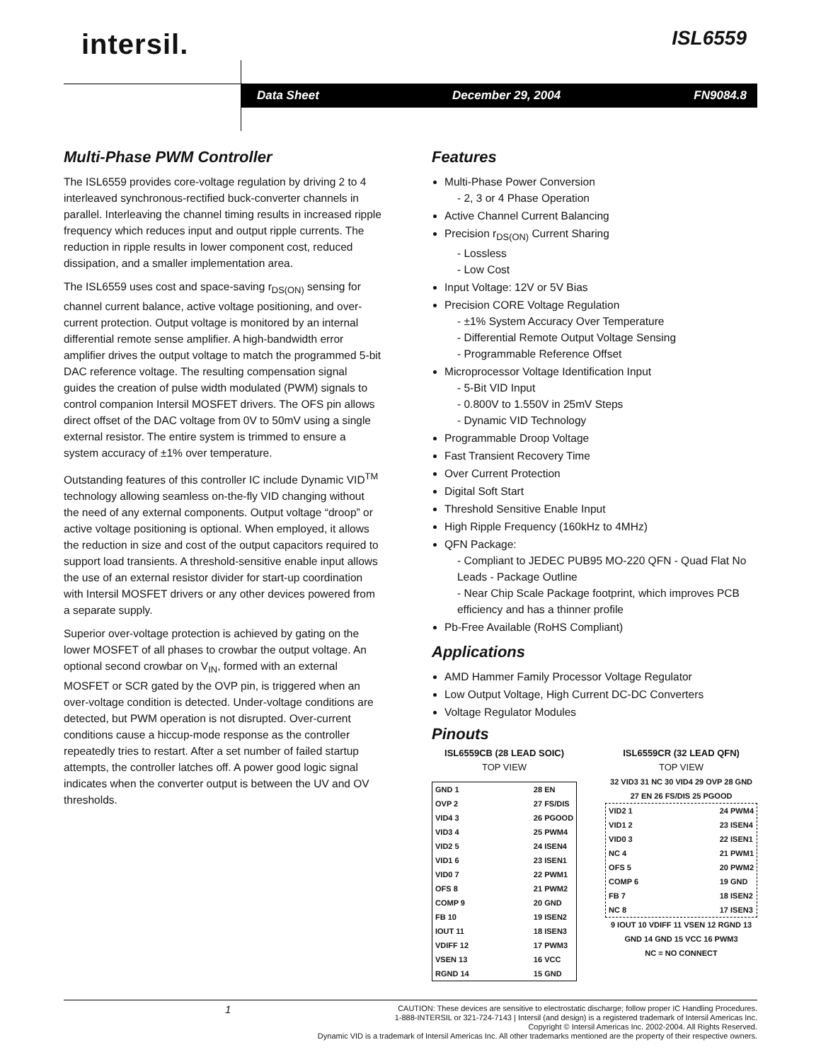intersil. ISL6559
Data Sheet December 29, 2004 FN9084.8
Multi-Phase PWM Controller
The ISL6559 provides core-voltage regulation by driving 2 to 4 interleaved synchronous-rectified buck-converter channels in parallel. Interleaving the channel timing results in increased ripple frequency which reduces input and output ripple currents. The reduction in ripple results in lower component cost, reduced dissipation, and a smaller implementation area.
The ISL6559 uses cost and space-saving r<sub>DS(ON)</sub> sensing for channel current balance, active voltage positioning, and over-current protection. Output voltage is monitored by an internal differential remote sense amplifier. A high-bandwidth error amplifier drives the output voltage to match the programmed 5-bit DAC reference voltage. The resulting compensation signal guides the creation of pulse width modulated (PWM) signals to control companion Intersil MOSFET drivers. The OFS pin allows direct offset of the DAC voltage from 0V to 50mV using a single external resistor. The entire system is trimmed to ensure a system accuracy of ±1% over temperature.
Outstanding features of this controller IC include Dynamic VID<sup>TM</sup> technology allowing seamless on-the-fly VID changing without the need of any external components. Output voltage “droop” or active voltage positioning is optional. When employed, it allows the reduction in size and cost of the output capacitors required to support load transients. A threshold-sensitive enable input allows the use of an external resistor divider for start-up coordination with Intersil MOSFET drivers or any other devices powered from a separate supply.
Superior over-voltage protection is achieved by gating on the lower MOSFET of all phases to crowbar the output voltage. An optional second crowbar on V<sub>IN</sub>, formed with an external MOSFET or SCR gated by the OVP pin, is triggered when an over-voltage condition is detected. Under-voltage conditions are detected, but PWM operation is not disrupted. Over-current conditions cause a hiccup-mode response as the controller repeatedly tries to restart. After a set number of failed startup attempts, the controller latches off. A power good logic signal indicates when the converter output is between the UV and OV thresholds.
Features
Multi-Phase Power Conversion
- 2, 3 or 4 Phase Operation
Active Channel Current Balancing
Precision r<sub>DS(ON)</sub> Current Sharing
- Lossless
- Low Cost
Input Voltage: 12V or 5V Bias
Precision CORE Voltage Regulation
- ±1% System Accuracy Over Temperature
- Differential Remote Output Voltage Sensing
- Programmable Reference Offset
Microprocessor Voltage Identification Input
- 5-Bit VID Input
- 0.800V to 1.550V in 25mV Steps
- Dynamic VID Technology
Programmable Droop Voltage
Fast Transient Recovery Time
Over Current Protection
Digital Soft Start
Threshold Sensitive Enable Input
High Ripple Frequency (160kHz to 4MHz)
QFN Package:
- Compliant to JEDEC PUB95 MO-220 QFN - Quad Flat No Leads - Package Outline
- Near Chip Scale Package footprint, which improves PCB efficiency and has a thinner profile
Pb-Free Available (RoHS Compliant)
Applications
AMD Hammer Family Processor Voltage Regulator
Low Output Voltage, High Current DC-DC Converters
Voltage Regulator Modules
Pinouts
ISL6559CB (28 LEAD SOIC)
TOP VIEW
GND 1
OVP 2
VID4 3
VID3 4
VID2 5
VID1 6
VID0 7
OFS 8
COMP 9
FB 10
IOUT 11
VDIFF 12
VSEN 13
RGND 14
28 EN
27 FS/DIS
26 PGOOD
25 PWM4
24 ISEN4
23 ISEN1
22 PWM1
21 PWM2
20 GND
19 ISEN2
18 ISEN3
17 PWM3
16 VCC
15 GND
ISL6559CR (32 LEAD QFN)
TOP VIEW
32 VID3 31 NC 30 VID4 29 OVP 28 GND 27 EN 26 FS/DIS 25 PGOOD
VID2 1
VID1 2
VID0 3
NC 4
OFS 5
COMP 6
FB 7
NC 8
24 PWM4
23 ISEN4
22 ISEN1
21 PWM1
20 PWM2
19 GND
18 ISEN2
17 ISEN3
9 IOUT 10 VDIFF 11 VSEN 12 RGND 13 GND 14 GND 15 VCC 16 PWM3
NC = NO CONNECT
1 CAUTION: These devices are sensitive to electrostatic discharge; follow proper IC Handling Procedures.
1-888-INTERSIL or 321-724-7143 | Intersil (and design) is a registered trademark of Intersil Americas Inc.
Copyright © Intersil Americas Inc. 2002-2004. All Rights Reserved.
Dynamic VID is a trademark of Intersil Americas Inc. All other trademarks mentioned are the property of their respective owners.